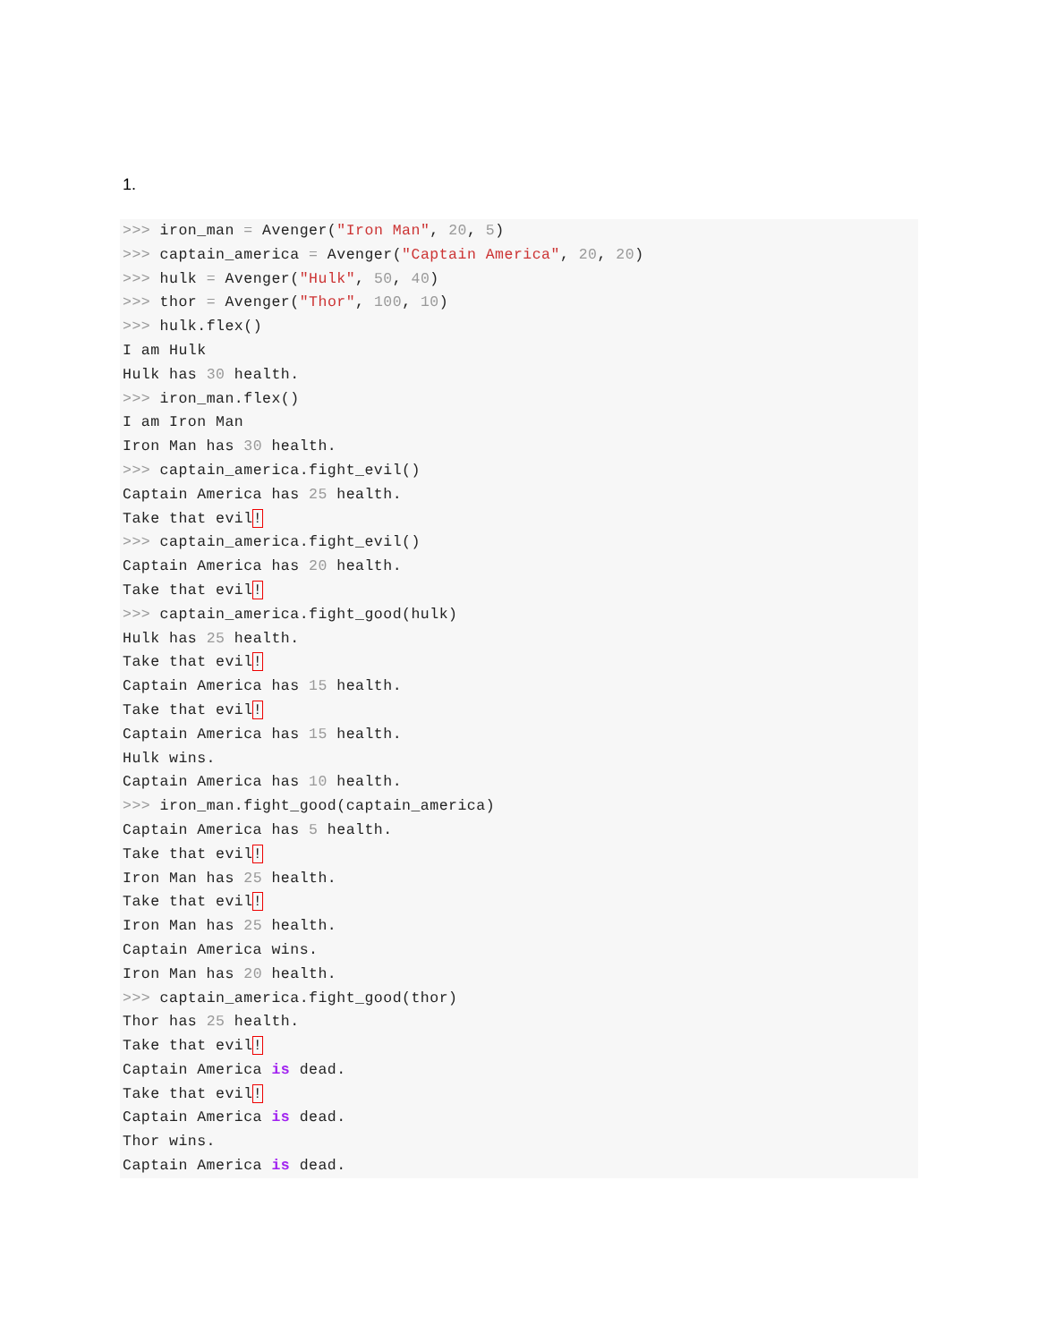1.
>>> iron_man = Avenger("Iron Man", 20, 5)
>>> captain_america = Avenger("Captain America", 20, 20)
>>> hulk = Avenger("Hulk", 50, 40)
>>> thor = Avenger("Thor", 100, 10)
>>> hulk.flex()
I am Hulk
Hulk has 30 health.
>>> iron_man.flex()
I am Iron Man
Iron Man has 30 health.
>>> captain_america.fight_evil()
Captain America has 25 health.
Take that evil!
>>> captain_america.fight_evil()
Captain America has 20 health.
Take that evil!
>>> captain_america.fight_good(hulk)
Hulk has 25 health.
Take that evil!
Captain America has 15 health.
Take that evil!
Captain America has 15 health.
Hulk wins.
Captain America has 10 health.
>>> iron_man.fight_good(captain_america)
Captain America has 5 health.
Take that evil!
Iron Man has 25 health.
Take that evil!
Iron Man has 25 health.
Captain America wins.
Iron Man has 20 health.
>>> captain_america.fight_good(thor)
Thor has 25 health.
Take that evil!
Captain America is dead.
Take that evil!
Captain America is dead.
Thor wins.
Captain America is dead.